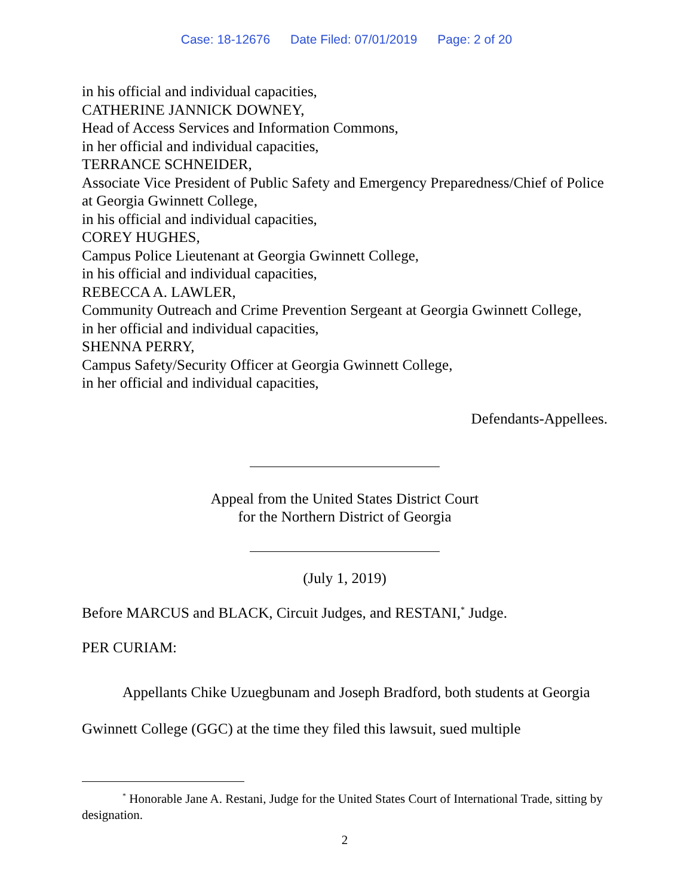Case: 18-12676 Date Filed: 07/01/2019 Page: 2 of 20
in his official and individual capacities,
CATHERINE JANNICK DOWNEY,
Head of Access Services and Information Commons,
in her official and individual capacities,
TERRANCE SCHNEIDER,
Associate Vice President of Public Safety and Emergency Preparedness/Chief of Police at Georgia Gwinnett College,
in his official and individual capacities,
COREY HUGHES,
Campus Police Lieutenant at Georgia Gwinnett College,
in his official and individual capacities,
REBECCA A. LAWLER,
Community Outreach and Crime Prevention Sergeant at Georgia Gwinnett College,
in her official and individual capacities,
SHENNA PERRY,
Campus Safety/Security Officer at Georgia Gwinnett College,
in her official and individual capacities,
Defendants-Appellees.
Appeal from the United States District Court
for the Northern District of Georgia
(July 1, 2019)
Before MARCUS and BLACK, Circuit Judges, and RESTANI,<sup>*</sup> Judge.
PER CURIAM:
Appellants Chike Uzuegbunam and Joseph Bradford, both students at Georgia Gwinnett College (GGC) at the time they filed this lawsuit, sued multiple
<sup>*</sup> Honorable Jane A. Restani, Judge for the United States Court of International Trade, sitting by designation.
2